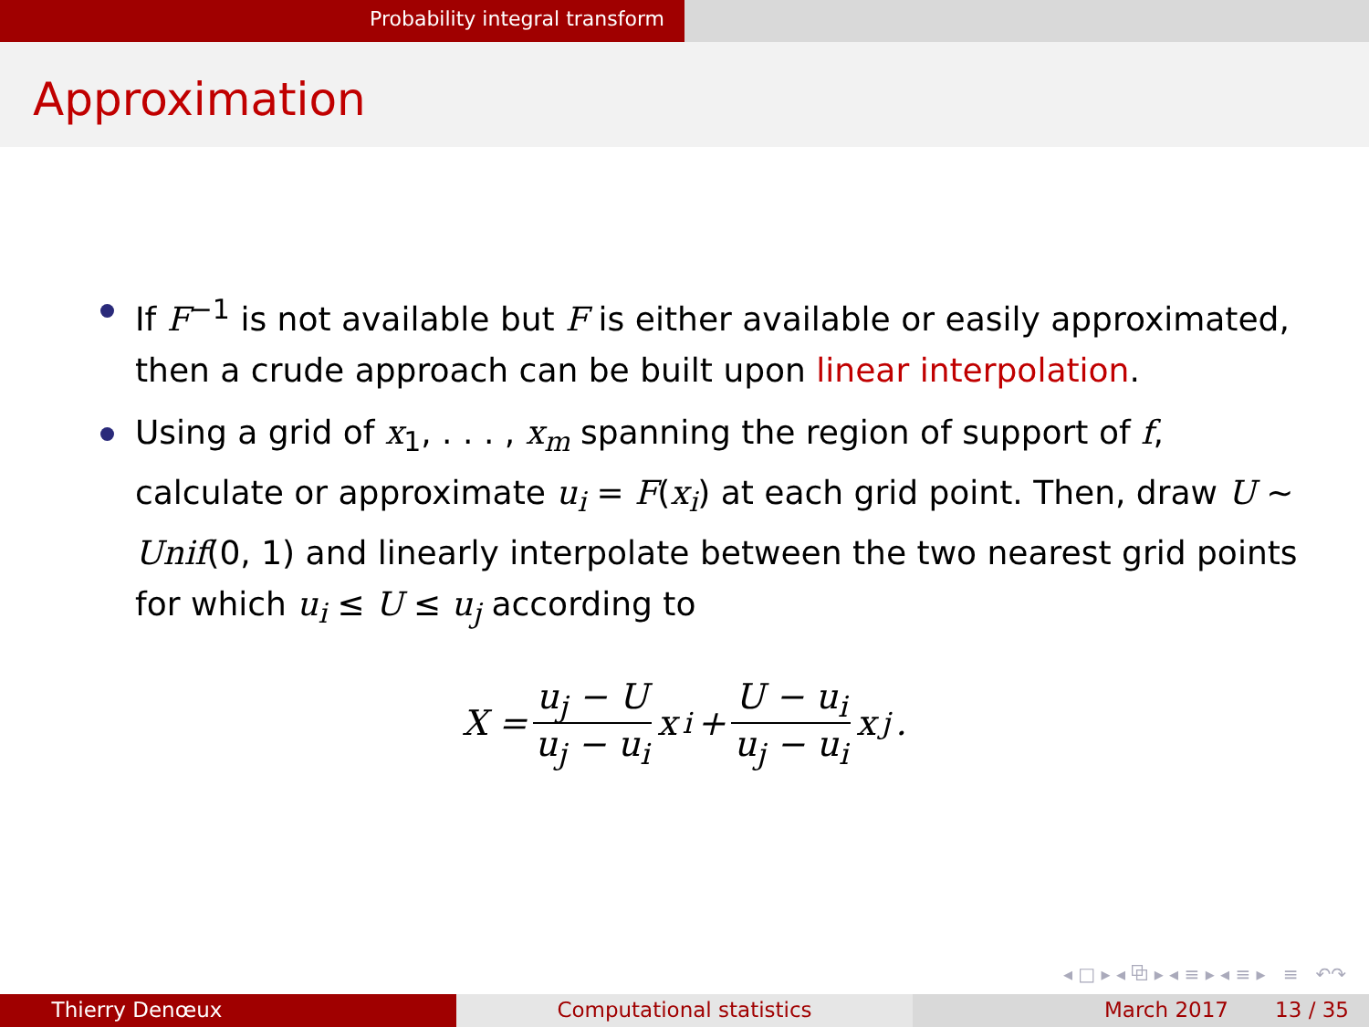Probability integral transform
Approximation
If F<sup>−1</sup> is not available but F is either available or easily approximated, then a crude approach can be built upon linear interpolation.
Using a grid of x<sub>1</sub>, . . . , x<sub>m</sub> spanning the region of support of f, calculate or approximate u<sub>i</sub> = F(x<sub>i</sub>) at each grid point. Then, draw U ∼ Unif(0, 1) and linearly interpolate between the two nearest grid points for which u<sub>i</sub> ≤ U ≤ u<sub>j</sub> according to
X = u<sub>j</sub> − U u<sub>j</sub> − u<sub>i</sub> x<sub>i</sub> + U − u<sub>i</sub> u<sub>j</sub> − u<sub>i</sub> x<sub>j</sub>.
◂ □ ▸ ◂ ⧉ ▸ ◂ ≡ ▸ ◂ ≡ ▸ ≡ ↶↷
Thierry Denœux Computational statistics March 2017 13 / 35